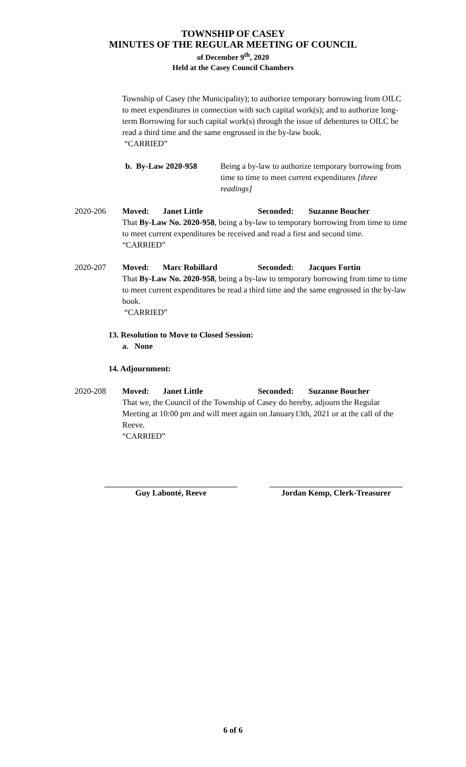TOWNSHIP OF CASEY
MINUTES OF THE REGULAR MEETING OF COUNCIL
of December 9<sup>th</sup>, 2020
Held at the Casey Council Chambers
Township of Casey (the Municipality); to authorize temporary borrowing from OILC to meet expenditures in connection with such capital work(s); and to authorize long-term Borrowing for such capital work(s) through the issue of debentures to OILC be read a third time and the same engrossed in the by-law book.
“CARRIED”
b. By-Law 2020-958 Being a by-law to authorize temporary borrowing from time to time to meet current expenditures [three readings]
2020-206 Moved: Janet Little Seconded: Suzanne Boucher
That By-Law No. 2020-958, being a by-law to temporary borrowing from time to time to meet current expenditures be received and read a first and second time.
“CARRIED”
2020-207 Moved: Marc Robillard Seconded: Jacques Fortin
That By-Law No. 2020-958, being a by-law to temporary borrowing from time to time to meet current expenditures be read a third time and the same engrossed in the by-law book.
“CARRIED”
13. Resolution to Move to Closed Session:
a. None
14. Adjournment:
2020-208 Moved: Janet Little Seconded: Suzanne Boucher
That we, the Council of the Township of Casey do hereby, adjourn the Regular Meeting at 10:00 pm and will meet again on January13th, 2021 or at the call of the Reeve.
“CARRIED”
Guy Labonté, Reeve Jordan Kemp, Clerk-Treasurer
6 of 6